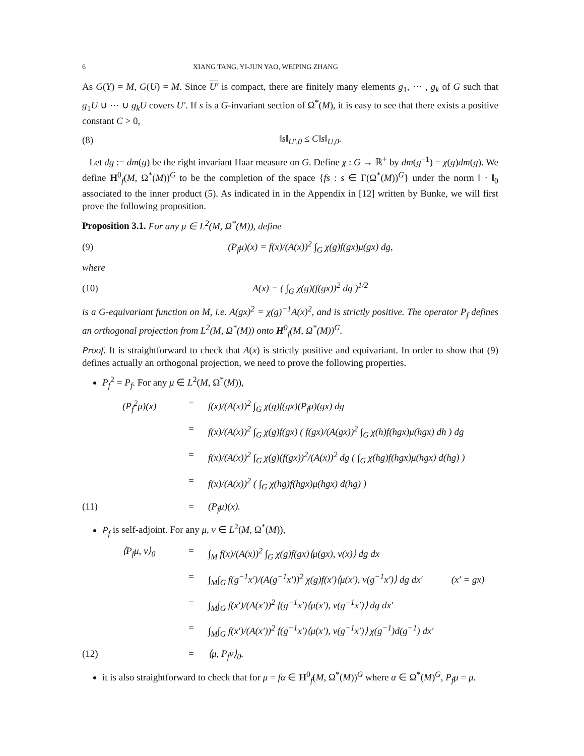6 XIANG TANG, YI-JUN YAO, WEIPING ZHANG
As G(Y) = M, G(U) = M. Since U′ is compact, there are finitely many elements g<sub>1</sub>, ⋯ , g<sub>k</sub> of G such that g<sub>1</sub>U ∪ ⋯ ∪ g<sub>k</sub>U covers U′. If s is a G-invariant section of Ω<sup>*</sup>(M), it is easy to see that there exists a positive constant C > 0,
(8) ‖s‖<sub>U′,0</sub> ≤ C‖s‖<sub>U,0</sub>.
Let dg := dm(g) be the right invariant Haar measure on G. Define χ : G → ℝ<sup>+</sup> by dm(g<sup>−1</sup>) = χ(g)dm(g). We define H<sup>0</sup><sub>f</sub>(M, Ω<sup>*</sup>(M))<sup>G</sup> to be the completion of the space {fs : s ∈ Γ(Ω<sup>*</sup>(M))<sup>G</sup>} under the norm ‖ · ‖<sub>0</sub> associated to the inner product (5). As indicated in in the Appendix in [12] written by Bunke, we will first prove the following proposition.
Proposition 3.1. For any μ ∈ L<sup>2</sup>(M, Ω<sup>*</sup>(M)), define
(9) (P<sub>f</sub>μ)(x) = f(x)/(A(x))<sup>2</sup> ∫<sub>G</sub> χ(g)f(gx)μ(gx) dg,
where
(10) A(x) = ( ∫<sub>G</sub> χ(g)(f(gx))<sup>2</sup> dg )<sup>1/2</sup>
is a G-equivariant function on M, i.e. A(gx)<sup>2</sup> = χ(g)<sup>−1</sup>A(x)<sup>2</sup>, and is strictly positive. The operator P<sub>f</sub> defines an orthogonal projection from L<sup>2</sup>(M, Ω<sup>*</sup>(M)) onto H<sup>0</sup><sub>f</sub>(M, Ω<sup>*</sup>(M))<sup>G</sup>.
Proof. It is straightforward to check that A(x) is strictly positive and equivariant. In order to show that (9) defines actually an orthogonal projection, we need to prove the following properties.
P<sub>f</sub><sup>2</sup> = P<sub>f</sub>. For any μ ∈ L<sup>2</sup>(M, Ω<sup>*</sup>(M)),
(P<sub>f</sub><sup>2</sup>μ)(x)
=
f(x)/(A(x))<sup>2</sup> ∫<sub>G</sub> χ(g)f(gx)(P<sub>f</sub>μ)(gx) dg
=
f(x)/(A(x))<sup>2</sup> ∫<sub>G</sub> χ(g)f(gx) ( f(gx)/(A(gx))<sup>2</sup> ∫<sub>G</sub> χ(h)f(hgx)μ(hgx) dh ) dg
=
f(x)/(A(x))<sup>2</sup> ∫<sub>G</sub> χ(g)(f(gx))<sup>2</sup>/(A(x))<sup>2</sup> dg ( ∫<sub>G</sub> χ(hg)f(hgx)μ(hgx) d(hg) )
=
f(x)/(A(x))<sup>2</sup> ( ∫<sub>G</sub> χ(hg)f(hgx)μ(hgx) d(hg) )
(11)
=
(P<sub>f</sub>μ)(x).
P<sub>f</sub> is self-adjoint. For any μ, ν ∈ L<sup>2</sup>(M, Ω<sup>*</sup>(M)),
⟨P<sub>f</sub>μ, ν⟩<sub>0</sub>
=
∫<sub>M</sub> f(x)/(A(x))<sup>2</sup> ∫<sub>G</sub> χ(g)f(gx)⟨μ(gx), ν(x)⟩ dg dx
=
∫<sub>M</sub>∫<sub>G</sub> f(g<sup>−1</sup>x′)/(A(g<sup>−1</sup>x′))<sup>2</sup> χ(g)f(x′)⟨μ(x′), ν(g<sup>−1</sup>x′)⟩ dg dx′ (x′ = gx)
=
∫<sub>M</sub>∫<sub>G</sub> f(x′)/(A(x′))<sup>2</sup> f(g<sup>−1</sup>x′)⟨μ(x′), ν(g<sup>−1</sup>x′)⟩ dg dx′
=
∫<sub>M</sub>∫<sub>G</sub> f(x′)/(A(x′))<sup>2</sup> f(g<sup>−1</sup>x′)⟨μ(x′), ν(g<sup>−1</sup>x′)⟩ χ(g<sup>−1</sup>)d(g<sup>−1</sup>) dx′
(12)
=
⟨μ, P<sub>f</sub>ν⟩<sub>0</sub>.
it is also straightforward to check that for μ = fα ∈ H<sup>0</sup><sub>f</sub>(M, Ω<sup>*</sup>(M))<sup>G</sup> where α ∈ Ω<sup>*</sup>(M)<sup>G</sup>, P<sub>f</sub>μ = μ.